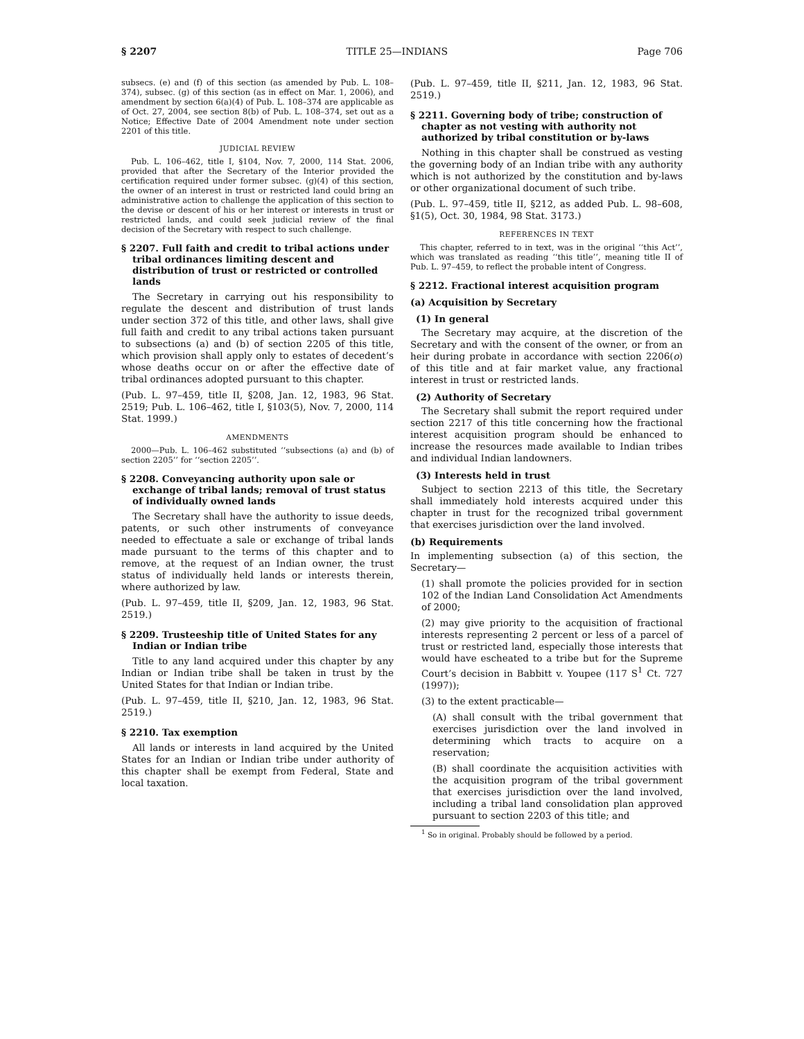§ 2207 TITLE 25—INDIANS Page 706
subsecs. (e) and (f) of this section (as amended by Pub. L. 108–374), subsec. (g) of this section (as in effect on Mar. 1, 2006), and amendment by section 6(a)(4) of Pub. L. 108–374 are applicable as of Oct. 27, 2004, see section 8(b) of Pub. L. 108–374, set out as a Notice; Effective Date of 2004 Amendment note under section 2201 of this title.
JUDICIAL REVIEW
Pub. L. 106–462, title I, §104, Nov. 7, 2000, 114 Stat. 2006, provided that after the Secretary of the Interior provided the certification required under former subsec. (g)(4) of this section, the owner of an interest in trust or restricted land could bring an administrative action to challenge the application of this section to the devise or descent of his or her interest or interests in trust or restricted lands, and could seek judicial review of the final decision of the Secretary with respect to such challenge.
§ 2207. Full faith and credit to tribal actions under tribal ordinances limiting descent and distribution of trust or restricted or controlled lands
The Secretary in carrying out his responsibility to regulate the descent and distribution of trust lands under section 372 of this title, and other laws, shall give full faith and credit to any tribal actions taken pursuant to subsections (a) and (b) of section 2205 of this title, which provision shall apply only to estates of decedent’s whose deaths occur on or after the effective date of tribal ordinances adopted pursuant to this chapter.
(Pub. L. 97–459, title II, §208, Jan. 12, 1983, 96 Stat. 2519; Pub. L. 106–462, title I, §103(5), Nov. 7, 2000, 114 Stat. 1999.)
AMENDMENTS
2000—Pub. L. 106–462 substituted ‘‘subsections (a) and (b) of section 2205’’ for ‘‘section 2205’’.
§ 2208. Conveyancing authority upon sale or exchange of tribal lands; removal of trust status of individually owned lands
The Secretary shall have the authority to issue deeds, patents, or such other instruments of conveyance needed to effectuate a sale or exchange of tribal lands made pursuant to the terms of this chapter and to remove, at the request of an Indian owner, the trust status of individually held lands or interests therein, where authorized by law.
(Pub. L. 97–459, title II, §209, Jan. 12, 1983, 96 Stat. 2519.)
§ 2209. Trusteeship title of United States for any Indian or Indian tribe
Title to any land acquired under this chapter by any Indian or Indian tribe shall be taken in trust by the United States for that Indian or Indian tribe.
(Pub. L. 97–459, title II, §210, Jan. 12, 1983, 96 Stat. 2519.)
§ 2210. Tax exemption
All lands or interests in land acquired by the United States for an Indian or Indian tribe under authority of this chapter shall be exempt from Federal, State and local taxation.
(Pub. L. 97–459, title II, §211, Jan. 12, 1983, 96 Stat. 2519.)
§ 2211. Governing body of tribe; construction of chapter as not vesting with authority not authorized by tribal constitution or by-laws
Nothing in this chapter shall be construed as vesting the governing body of an Indian tribe with any authority which is not authorized by the constitution and by-laws or other organizational document of such tribe.
(Pub. L. 97–459, title II, §212, as added Pub. L. 98–608, §1(5), Oct. 30, 1984, 98 Stat. 3173.)
REFERENCES IN TEXT
This chapter, referred to in text, was in the original ‘‘this Act’’, which was translated as reading ‘‘this title’’, meaning title II of Pub. L. 97–459, to reflect the probable intent of Congress.
§ 2212. Fractional interest acquisition program
(a) Acquisition by Secretary
(1) In general
The Secretary may acquire, at the discretion of the Secretary and with the consent of the owner, or from an heir during probate in accordance with section 2206(o) of this title and at fair market value, any fractional interest in trust or restricted lands.
(2) Authority of Secretary
The Secretary shall submit the report required under section 2217 of this title concerning how the fractional interest acquisition program should be enhanced to increase the resources made available to Indian tribes and individual Indian landowners.
(3) Interests held in trust
Subject to section 2213 of this title, the Secretary shall immediately hold interests acquired under this chapter in trust for the recognized tribal government that exercises jurisdiction over the land involved.
(b) Requirements
In implementing subsection (a) of this section, the Secretary—
(1) shall promote the policies provided for in section 102 of the Indian Land Consolidation Act Amendments of 2000;
(2) may give priority to the acquisition of fractional interests representing 2 percent or less of a parcel of trust or restricted land, especially those interests that would have escheated to a tribe but for the Supreme Court’s decision in Babbitt v. Youpee (117 S<sup>1</sup> Ct. 727 (1997));
(3) to the extent practicable—
(A) shall consult with the tribal government that exercises jurisdiction over the land involved in determining which tracts to acquire on a reservation;
(B) shall coordinate the acquisition activities with the acquisition program of the tribal government that exercises jurisdiction over the land involved, including a tribal land consolidation plan approved pursuant to section 2203 of this title; and
<sup>1</sup> So in original. Probably should be followed by a period.